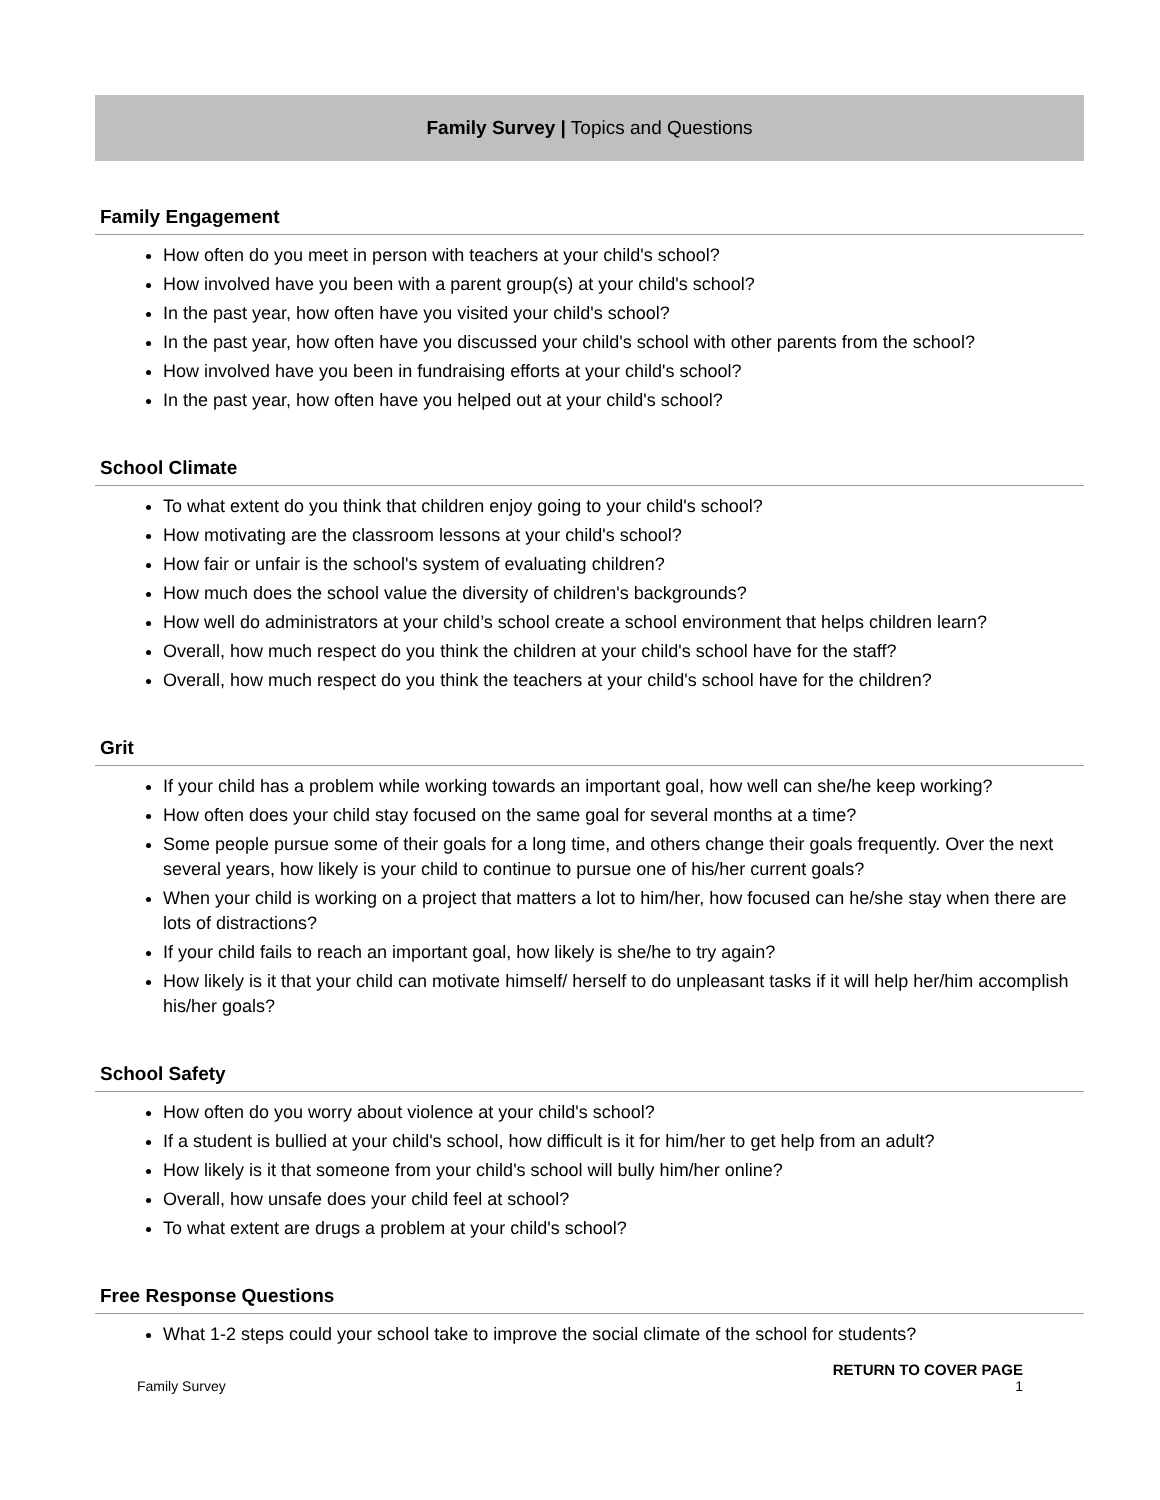Family Survey | Topics and Questions
Family Engagement
How often do you meet in person with teachers at your child's school?
How involved have you been with a parent group(s) at your child's school?
In the past year, how often have you visited your child's school?
In the past year, how often have you discussed your child's school with other parents from the school?
How involved have you been in fundraising efforts at your child's school?
In the past year, how often have you helped out at your child's school?
School Climate
To what extent do you think that children enjoy going to your child's school?
How motivating are the classroom lessons at your child's school?
How fair or unfair is the school's system of evaluating children?
How much does the school value the diversity of children's backgrounds?
How well do administrators at your child’s school create a school environment that helps children learn?
Overall, how much respect do you think the children at your child's school have for the staff?
Overall, how much respect do you think the teachers at your child's school have for the children?
Grit
If your child has a problem while working towards an important goal, how well can she/he keep working?
How often does your child stay focused on the same goal for several months at a time?
Some people pursue some of their goals for a long time, and others change their goals frequently. Over the next several years, how likely is your child to continue to pursue one of his/her current goals?
When your child is working on a project that matters a lot to him/her, how focused can he/she stay when there are lots of distractions?
If your child fails to reach an important goal, how likely is she/he to try again?
How likely is it that your child can motivate himself/ herself to do unpleasant tasks if it will help her/him accomplish his/her goals?
School Safety
How often do you worry about violence at your child's school?
If a student is bullied at your child's school, how difficult is it for him/her to get help from an adult?
How likely is it that someone from your child's school will bully him/her online?
Overall, how unsafe does your child feel at school?
To what extent are drugs a problem at your child's school?
Free Response Questions
What 1-2 steps could your school take to improve the social climate of the school for students?
RETURN TO COVER PAGE
Family Survey 1